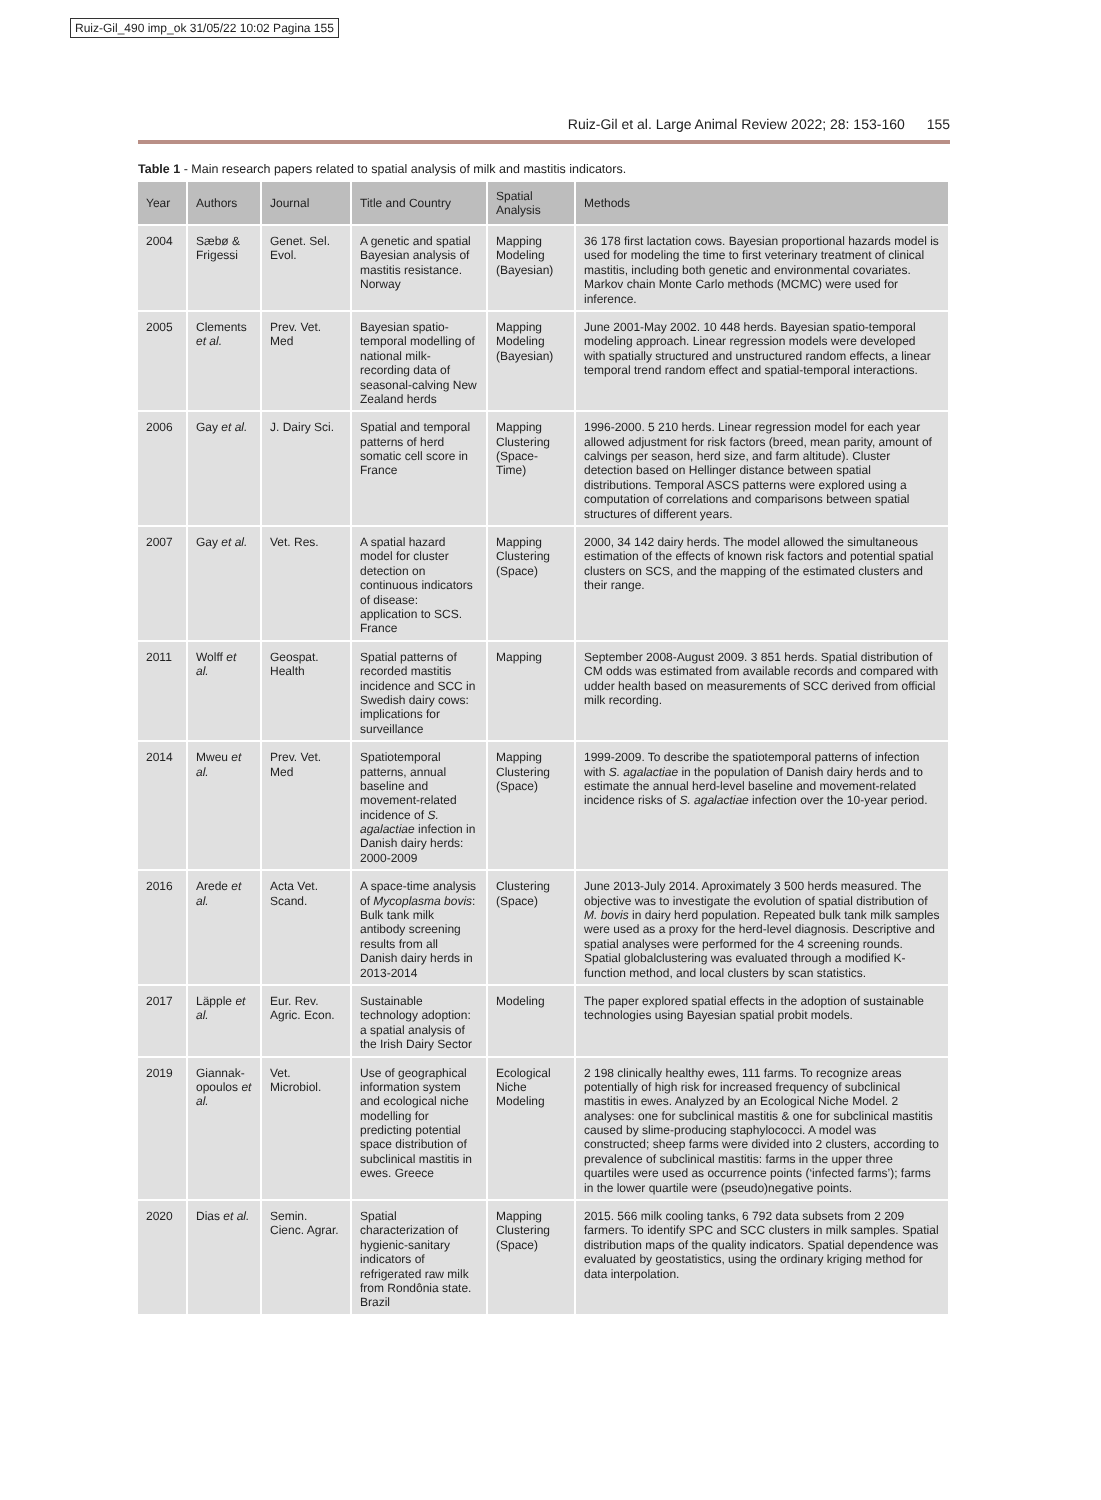Ruiz-Gil_490 imp_ok 31/05/22 10:02 Pagina 155
Ruiz-Gil et al. Large Animal Review 2022; 28: 153-160 155
Table 1 - Main research papers related to spatial analysis of milk and mastitis indicators.
| Year | Authors | Journal | Title and Country | Spatial Analysis | Methods |
| --- | --- | --- | --- | --- | --- |
| 2004 | Sæbø & Frigessi | Genet. Sel. Evol. | A genetic and spatial Bayesian analysis of mastitis resistance. Norway | Mapping Modeling (Bayesian) | 36 178 first lactation cows. Bayesian proportional hazards model is used for modeling the time to first veterinary treatment of clinical mastitis, including both genetic and environmental covariates. Markov chain Monte Carlo methods (MCMC) were used for inference. |
| 2005 | Clements et al. | Prev. Vet. Med | Bayesian spatio-temporal modelling of national milk-recording data of seasonal-calving New Zealand herds | Mapping Modeling (Bayesian) | June 2001-May 2002. 10 448 herds. Bayesian spatio-temporal modeling approach. Linear regression models were developed with spatially structured and unstructured random effects, a linear temporal trend random effect and spatial-temporal interactions. |
| 2006 | Gay et al. | J. Dairy Sci. | Spatial and temporal patterns of herd somatic cell score in France | Mapping Clustering (Space-Time) | 1996-2000. 5 210 herds. Linear regression model for each year allowed adjustment for risk factors (breed, mean parity, amount of calvings per season, herd size, and farm altitude). Cluster detection based on Hellinger distance between spatial distributions. Temporal ASCS patterns were explored using a computation of correlations and comparisons between spatial structures of different years. |
| 2007 | Gay et al. | Vet. Res. | A spatial hazard model for cluster detection on continuous indicators of disease: application to SCS. France | Mapping Clustering (Space) | 2000, 34 142 dairy herds. The model allowed the simultaneous estimation of the effects of known risk factors and potential spatial clusters on SCS, and the mapping of the estimated clusters and their range. |
| 2011 | Wolff et al. | Geospat. Health | Spatial patterns of recorded mastitis incidence and SCC in Swedish dairy cows: implications for surveillance | Mapping | September 2008-August 2009. 3 851 herds. Spatial distribution of CM odds was estimated from available records and compared with udder health based on measurements of SCC derived from official milk recording. |
| 2014 | Mweu et al. | Prev. Vet. Med | Spatiotemporal patterns, annual baseline and movement-related incidence of S. agalactiae infection in Danish dairy herds: 2000-2009 | Mapping Clustering (Space) | 1999-2009. To describe the spatiotemporal patterns of infection with S. agalactiae in the population of Danish dairy herds and to estimate the annual herd-level baseline and movement-related incidence risks of S. agalactiae infection over the 10-year period. |
| 2016 | Arede et al. | Acta Vet. Scand. | A space-time analysis of Mycoplasma bovis : Bulk tank milk antibody screening results from all Danish dairy herds in 2013-2014 | Clustering (Space) | June 2013-July 2014. Aproximately 3 500 herds measured. The objective was to investigate the evolution of spatial distribution of M. bovis in dairy herd population. Repeated bulk tank milk samples were used as a proxy for the herd-level diagnosis. Descriptive and spatial analyses were performed for the 4 screening rounds. Spatial globalclustering was evaluated through a modified K-function method, and local clusters by scan statistics. |
| 2017 | Läpple et al. | Eur. Rev. Agric. Econ. | Sustainable technology adoption: a spatial analysis of the Irish Dairy Sector | Modeling | The paper explored spatial effects in the adoption of sustainable technologies using Bayesian spatial probit models. |
| 2019 | Giannak-opoulos et al. | Vet. Microbiol. | Use of geographical information system and ecological niche modelling for predicting potential space distribution of subclinical mastitis in ewes. Greece | Ecological Niche Modeling | 2 198 clinically healthy ewes, 111 farms. To recognize areas potentially of high risk for increased frequency of subclinical mastitis in ewes. Analyzed by an Ecological Niche Model. 2 analyses: one for subclinical mastitis & one for subclinical mastitis caused by slime-producing staphylococci. A model was constructed; sheep farms were divided into 2 clusters, according to prevalence of subclinical mastitis: farms in the upper three quartiles were used as occurrence points (‘infected farms’); farms in the lower quartile were (pseudo)negative points. |
| 2020 | Dias et al. | Semin. Cienc. Agrar. | Spatial characterization of hygienic-sanitary indicators of refrigerated raw milk from Rondônia state. Brazil | Mapping Clustering (Space) | 2015. 566 milk cooling tanks, 6 792 data subsets from 2 209 farmers. To identify SPC and SCC clusters in milk samples. Spatial distribution maps of the quality indicators. Spatial dependence was evaluated by geostatistics, using the ordinary kriging method for data interpolation. |